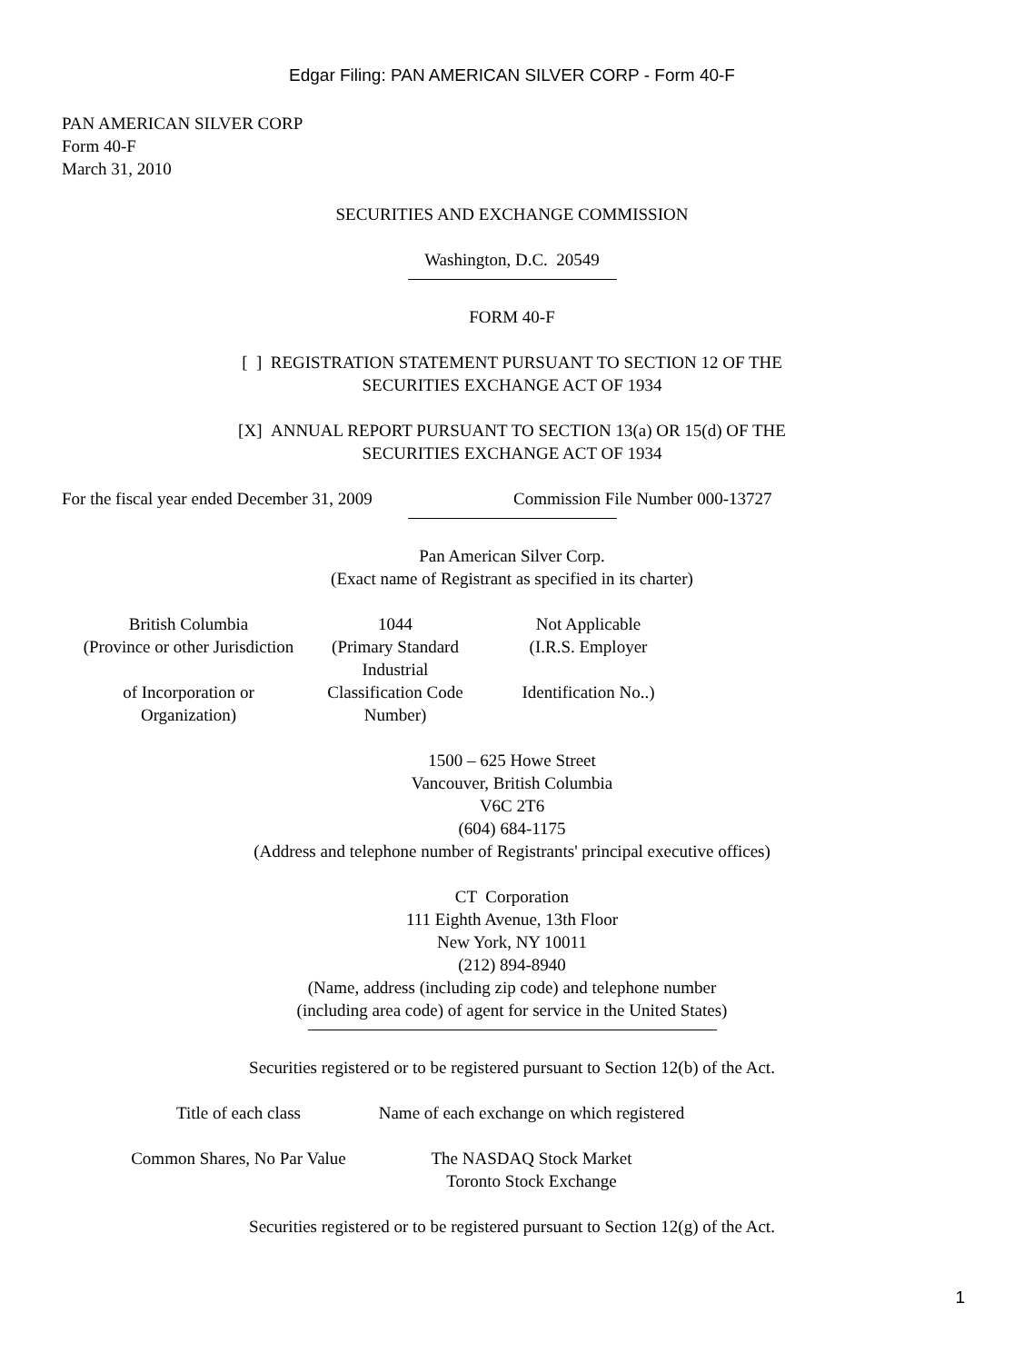Edgar Filing: PAN AMERICAN SILVER CORP - Form 40-F
PAN AMERICAN SILVER CORP
Form 40-F
March 31, 2010
SECURITIES AND EXCHANGE COMMISSION
Washington, D.C. 20549
FORM 40-F
[ ] REGISTRATION STATEMENT PURSUANT TO SECTION 12 OF THE
SECURITIES EXCHANGE ACT OF 1934
[X] ANNUAL REPORT PURSUANT TO SECTION 13(a) OR 15(d) OF THE
SECURITIES EXCHANGE ACT OF 1934
For the fiscal year ended December 31, 2009 Commission File Number 000-13727
Pan American Silver Corp.
(Exact name of Registrant as specified in its charter)
| British Columbia (Province or other Jurisdiction of Incorporation or Organization) | 1044 (Primary Standard Industrial Classification Code Number) | Not Applicable (I.R.S. Employer Identification No..) |
1500 – 625 Howe Street
Vancouver, British Columbia
V6C 2T6
(604) 684-1175
(Address and telephone number of Registrants' principal executive offices)
CT Corporation
111 Eighth Avenue, 13th Floor
New York, NY 10011
(212) 894-8940
(Name, address (including zip code) and telephone number
(including area code) of agent for service in the United States)
Securities registered or to be registered pursuant to Section 12(b) of the Act.
| Title of each class | Name of each exchange on which registered |
| Common Shares, No Par Value | The NASDAQ Stock Market Toronto Stock Exchange |
Securities registered or to be registered pursuant to Section 12(g) of the Act.
1